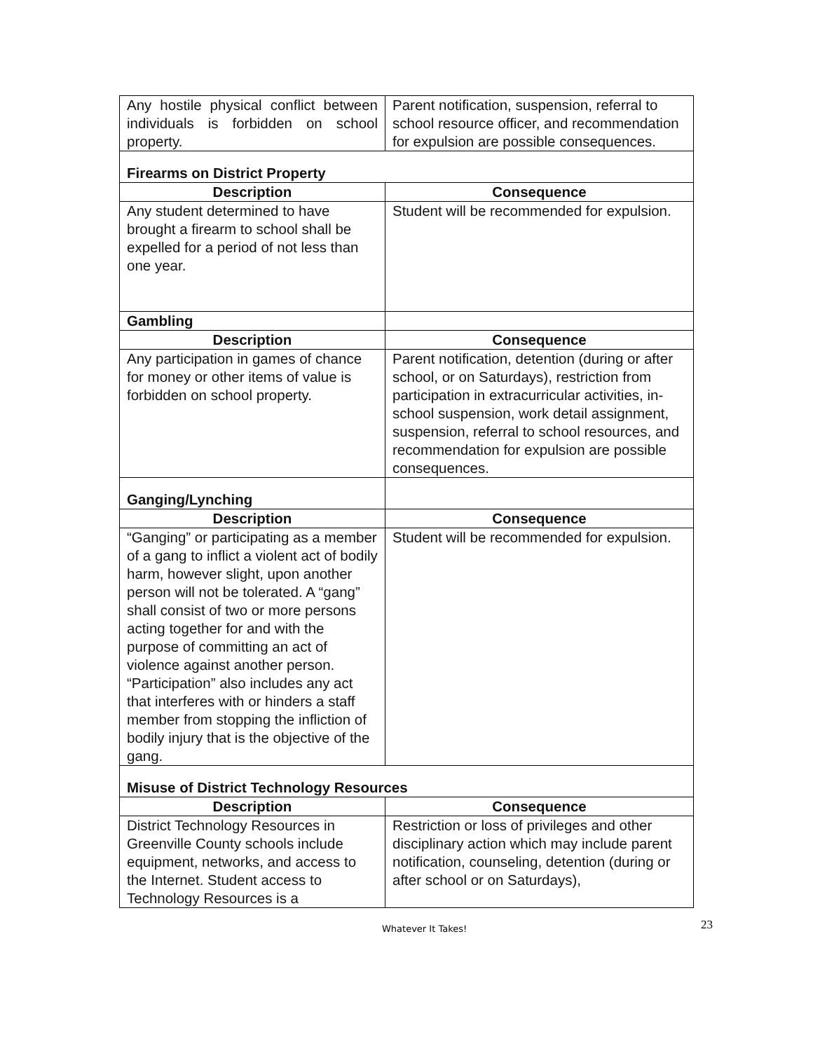| Any hostile physical conflict between individuals is forbidden on school property. | Parent notification, suspension, referral to school resource officer, and recommendation for expulsion are possible consequences. |
| Firearms on District Property | |
| Description | Consequence |
| Any student determined to have brought a firearm to school shall be expelled for a period of not less than one year. | Student will be recommended for expulsion. |
| Gambling | |
| Description | Consequence |
| Any participation in games of chance for money or other items of value is forbidden on school property. | Parent notification, detention (during or after school, or on Saturdays), restriction from participation in extracurricular activities, in-school suspension, work detail assignment, suspension, referral to school resources, and recommendation for expulsion are possible consequences. |
| Ganging/Lynching | |
| Description | Consequence |
| “Ganging” or participating as a member of a gang to inflict a violent act of bodily harm, however slight, upon another person will not be tolerated. A “gang” shall consist of two or more persons acting together for and with the purpose of committing an act of violence against another person. “Participation” also includes any act that interferes with or hinders a staff member from stopping the infliction of bodily injury that is the objective of the gang. | Student will be recommended for expulsion. |
| Misuse of District Technology Resources | |
| Description | Consequence |
| District Technology Resources in Greenville County schools include equipment, networks, and access to the Internet. Student access to Technology Resources is a | Restriction or loss of privileges and other disciplinary action which may include parent notification, counseling, detention (during or after school or on Saturdays), |
Whatever It Takes! 23